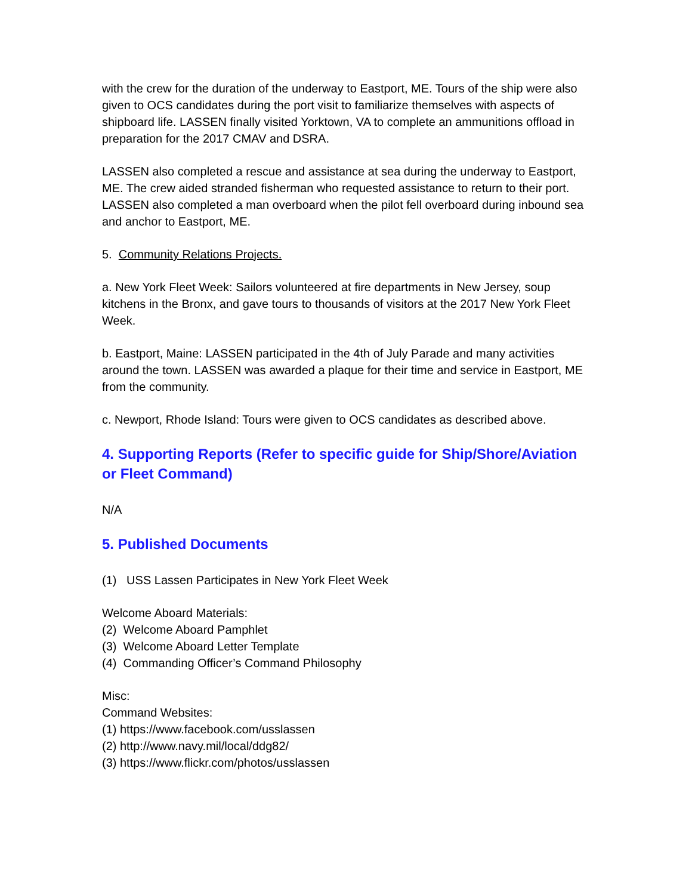with the crew for the duration of the underway to Eastport, ME. Tours of the ship were also given to OCS candidates during the port visit to familiarize themselves with aspects of shipboard life. LASSEN finally visited Yorktown, VA to complete an ammunitions offload in preparation for the 2017 CMAV and DSRA.
LASSEN also completed a rescue and assistance at sea during the underway to Eastport, ME. The crew aided stranded fisherman who requested assistance to return to their port. LASSEN also completed a man overboard when the pilot fell overboard during inbound sea and anchor to Eastport, ME.
5. Community Relations Projects.
a. New York Fleet Week: Sailors volunteered at fire departments in New Jersey, soup kitchens in the Bronx, and gave tours to thousands of visitors at the 2017 New York Fleet Week.
b. Eastport, Maine: LASSEN participated in the 4th of July Parade and many activities around the town. LASSEN was awarded a plaque for their time and service in Eastport, ME from the community.
c. Newport, Rhode Island: Tours were given to OCS candidates as described above.
4. Supporting Reports (Refer to specific guide for Ship/Shore/Aviation or Fleet Command)
N/A
5. Published Documents
(1) USS Lassen Participates in New York Fleet Week
Welcome Aboard Materials:
(2) Welcome Aboard Pamphlet
(3) Welcome Aboard Letter Template
(4) Commanding Officer’s Command Philosophy
Misc:
Command Websites:
(1) https://www.facebook.com/usslassen
(2) http://www.navy.mil/local/ddg82/
(3) https://www.flickr.com/photos/usslassen